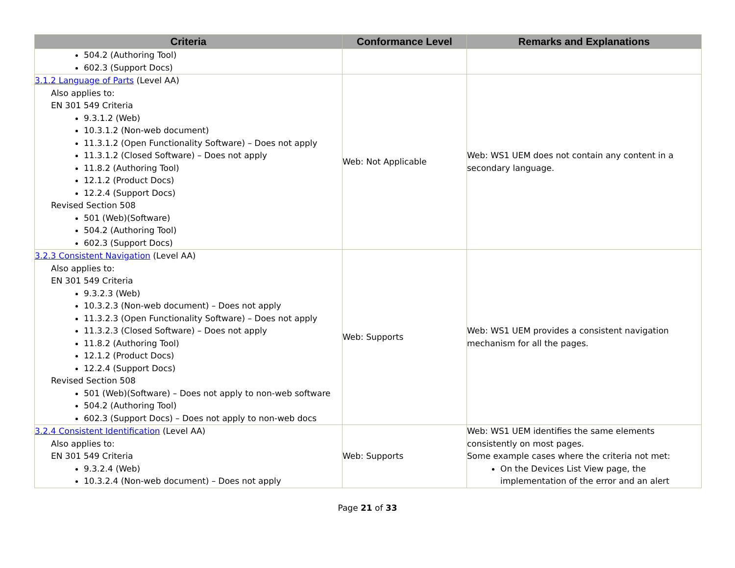| Criteria | Conformance Level | Remarks and Explanations |
| --- | --- | --- |
| 504.2 (Authoring Tool) 602.3 (Support Docs) | | |
| 3.1.2 Language of Parts (Level AA) Also applies to: EN 301 549 Criteria 9.3.1.2 (Web) 10.3.1.2 (Non-web document) 11.3.1.2 (Open Functionality Software) – Does not apply 11.3.1.2 (Closed Software) – Does not apply 11.8.2 (Authoring Tool) 12.1.2 (Product Docs) 12.2.4 (Support Docs) Revised Section 508 501 (Web)(Software) 504.2 (Authoring Tool) 602.3 (Support Docs) | Web: Not Applicable | Web: WS1 UEM does not contain any content in a secondary language. |
| 3.2.3 Consistent Navigation (Level AA) Also applies to: EN 301 549 Criteria 9.3.2.3 (Web) 10.3.2.3 (Non-web document) – Does not apply 11.3.2.3 (Open Functionality Software) – Does not apply 11.3.2.3 (Closed Software) – Does not apply 11.8.2 (Authoring Tool) 12.1.2 (Product Docs) 12.2.4 (Support Docs) Revised Section 508 501 (Web)(Software) – Does not apply to non-web software 504.2 (Authoring Tool) 602.3 (Support Docs) – Does not apply to non-web docs | Web: Supports | Web: WS1 UEM provides a consistent navigation mechanism for all the pages. |
| 3.2.4 Consistent Identification (Level AA) Also applies to: EN 301 549 Criteria 9.3.2.4 (Web) 10.3.2.4 (Non-web document) – Does not apply | Web: Supports | Web: WS1 UEM identifies the same elements consistently on most pages. Some example cases where the criteria not met: On the Devices List View page, the implementation of the error and an alert |
Page 21 of 33